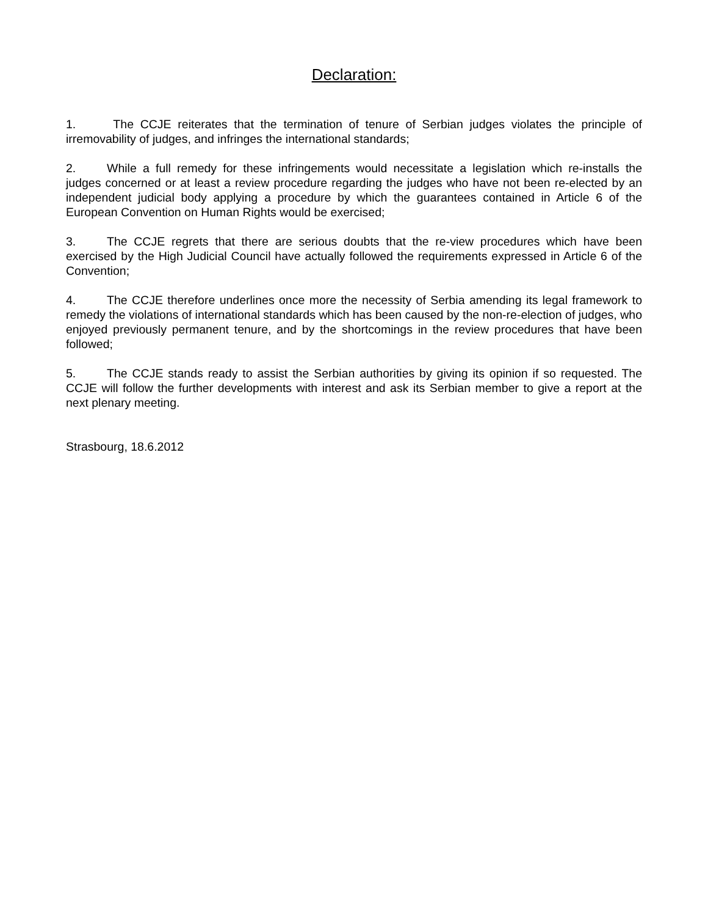Declaration:
1. The CCJE reiterates that the termination of tenure of Serbian judges violates the principle of irremovability of judges, and infringes the international standards;
2. While a full remedy for these infringements would necessitate a legislation which re-installs the judges concerned or at least a review procedure regarding the judges who have not been re-elected by an independent judicial body applying a procedure by which the guarantees contained in Article 6 of the European Convention on Human Rights would be exercised;
3. The CCJE regrets that there are serious doubts that the re-view procedures which have been exercised by the High Judicial Council have actually followed the requirements expressed in Article 6 of the Convention;
4. The CCJE therefore underlines once more the necessity of Serbia amending its legal framework to remedy the violations of international standards which has been caused by the non-re-election of judges, who enjoyed previously permanent tenure, and by the shortcomings in the review procedures that have been followed;
5. The CCJE stands ready to assist the Serbian authorities by giving its opinion if so requested. The CCJE will follow the further developments with interest and ask its Serbian member to give a report at the next plenary meeting.
Strasbourg, 18.6.2012